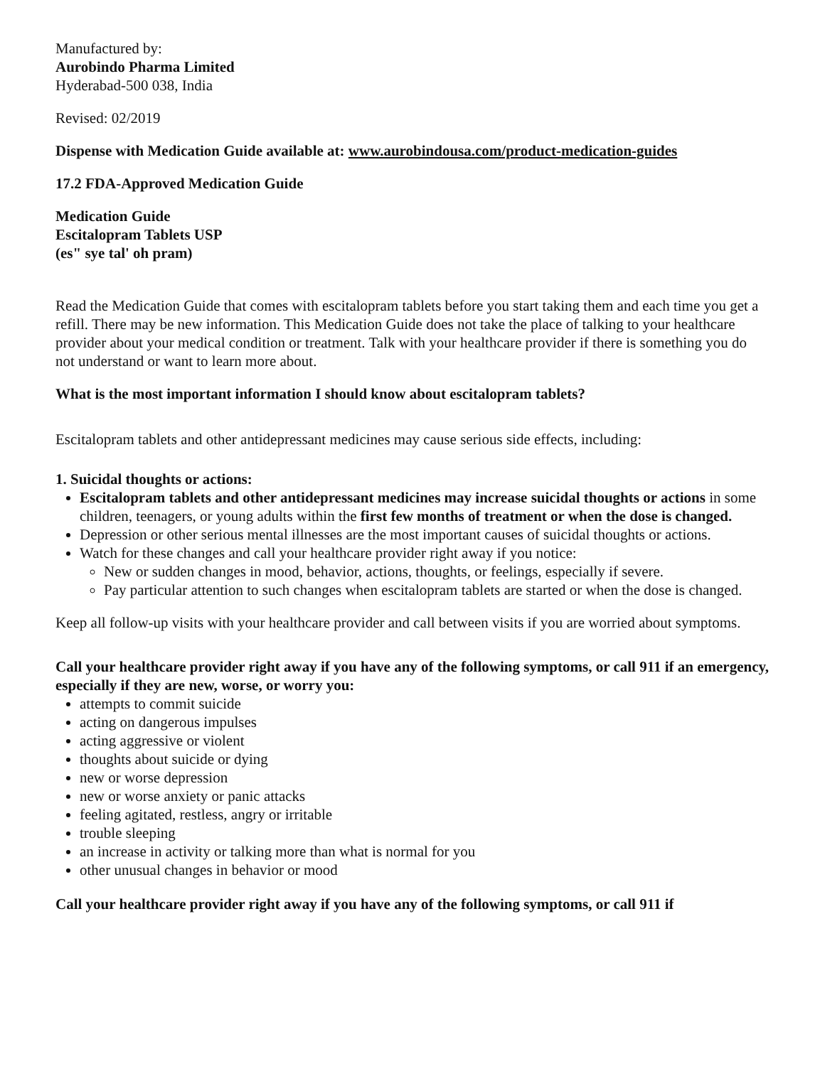Manufactured by:
Aurobindo Pharma Limited
Hyderabad-500 038, India
Revised: 02/2019
Dispense with Medication Guide available at: www.aurobindousa.com/product-medication-guides
17.2 FDA-Approved Medication Guide
Medication Guide
Escitalopram Tablets USP
(es" sye tal' oh pram)
Read the Medication Guide that comes with escitalopram tablets before you start taking them and each time you get a refill. There may be new information. This Medication Guide does not take the place of talking to your healthcare provider about your medical condition or treatment. Talk with your healthcare provider if there is something you do not understand or want to learn more about.
What is the most important information I should know about escitalopram tablets?
Escitalopram tablets and other antidepressant medicines may cause serious side effects, including:
1. Suicidal thoughts or actions:
Escitalopram tablets and other antidepressant medicines may increase suicidal thoughts or actions in some children, teenagers, or young adults within the first few months of treatment or when the dose is changed.
Depression or other serious mental illnesses are the most important causes of suicidal thoughts or actions.
Watch for these changes and call your healthcare provider right away if you notice:
New or sudden changes in mood, behavior, actions, thoughts, or feelings, especially if severe.
Pay particular attention to such changes when escitalopram tablets are started or when the dose is changed.
Keep all follow-up visits with your healthcare provider and call between visits if you are worried about symptoms.
Call your healthcare provider right away if you have any of the following symptoms, or call 911 if an emergency, especially if they are new, worse, or worry you:
attempts to commit suicide
acting on dangerous impulses
acting aggressive or violent
thoughts about suicide or dying
new or worse depression
new or worse anxiety or panic attacks
feeling agitated, restless, angry or irritable
trouble sleeping
an increase in activity or talking more than what is normal for you
other unusual changes in behavior or mood
Call your healthcare provider right away if you have any of the following symptoms, or call 911 if